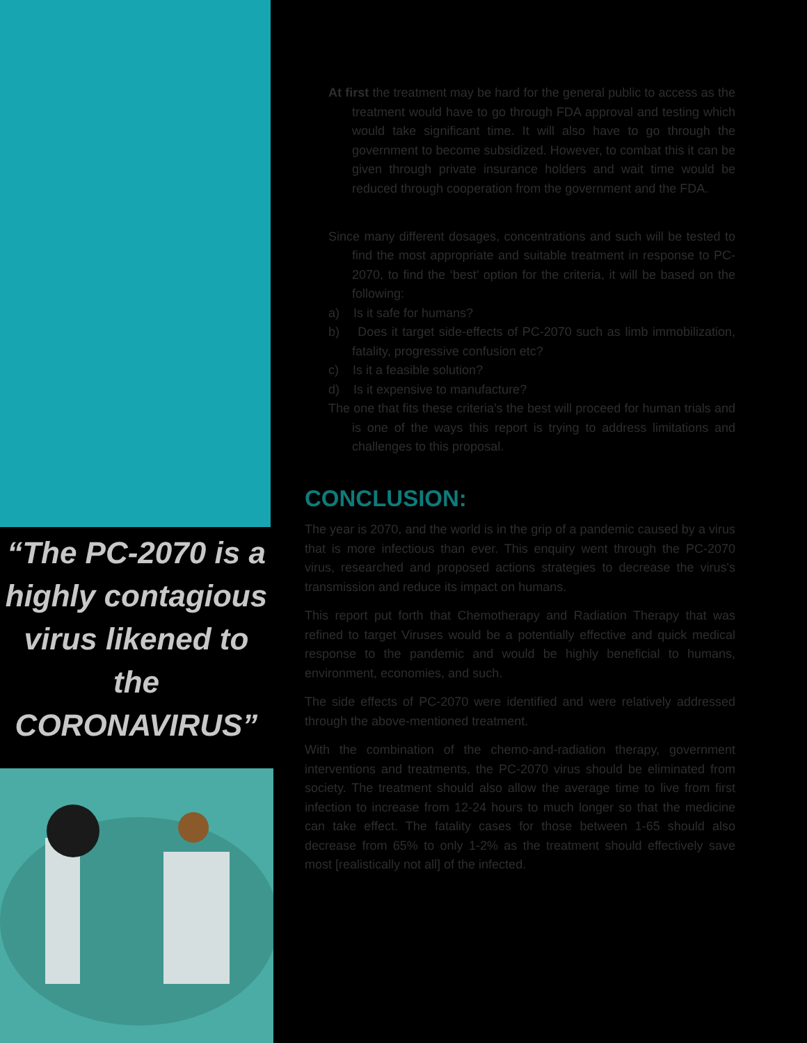“The PC-2070 is a highly contagious virus likened to the CORONAVIRUS”
At first the treatment may be hard for the general public to access as the treatment would have to go through FDA approval and testing which would take significant time. It will also have to go through the government to become subsidized. However, to combat this it can be given through private insurance holders and wait time would be reduced through cooperation from the government and the FDA.
Since many different dosages, concentrations and such will be tested to find the most appropriate and suitable treatment in response to PC-2070, to find the ‘best’ option for the criteria, it will be based on the following:
a) Is it safe for humans?
b) Does it target side-effects of PC-2070 such as limb immobilization, fatality, progressive confusion etc?
c) Is it a feasible solution?
d) Is it expensive to manufacture?
The one that fits these criteria’s the best will proceed for human trials and is one of the ways this report is trying to address limitations and challenges to this proposal.
CONCLUSION:
The year is 2070, and the world is in the grip of a pandemic caused by a virus that is more infectious than ever. This enquiry went through the PC-2070 virus, researched and proposed actions strategies to decrease the virus's transmission and reduce its impact on humans.
This report put forth that Chemotherapy and Radiation Therapy that was refined to target Viruses would be a potentially effective and quick medical response to the pandemic and would be highly beneficial to humans, environment, economies, and such.
The side effects of PC-2070 were identified and were relatively addressed through the above-mentioned treatment.
With the combination of the chemo-and-radiation therapy, government interventions and treatments, the PC-2070 virus should be eliminated from society. The treatment should also allow the average time to live from first infection to increase from 12-24 hours to much longer so that the medicine can take effect. The fatality cases for those between 1-65 should also decrease from 65% to only 1-2% as the treatment should effectively save most [realistically not all] of the infected.